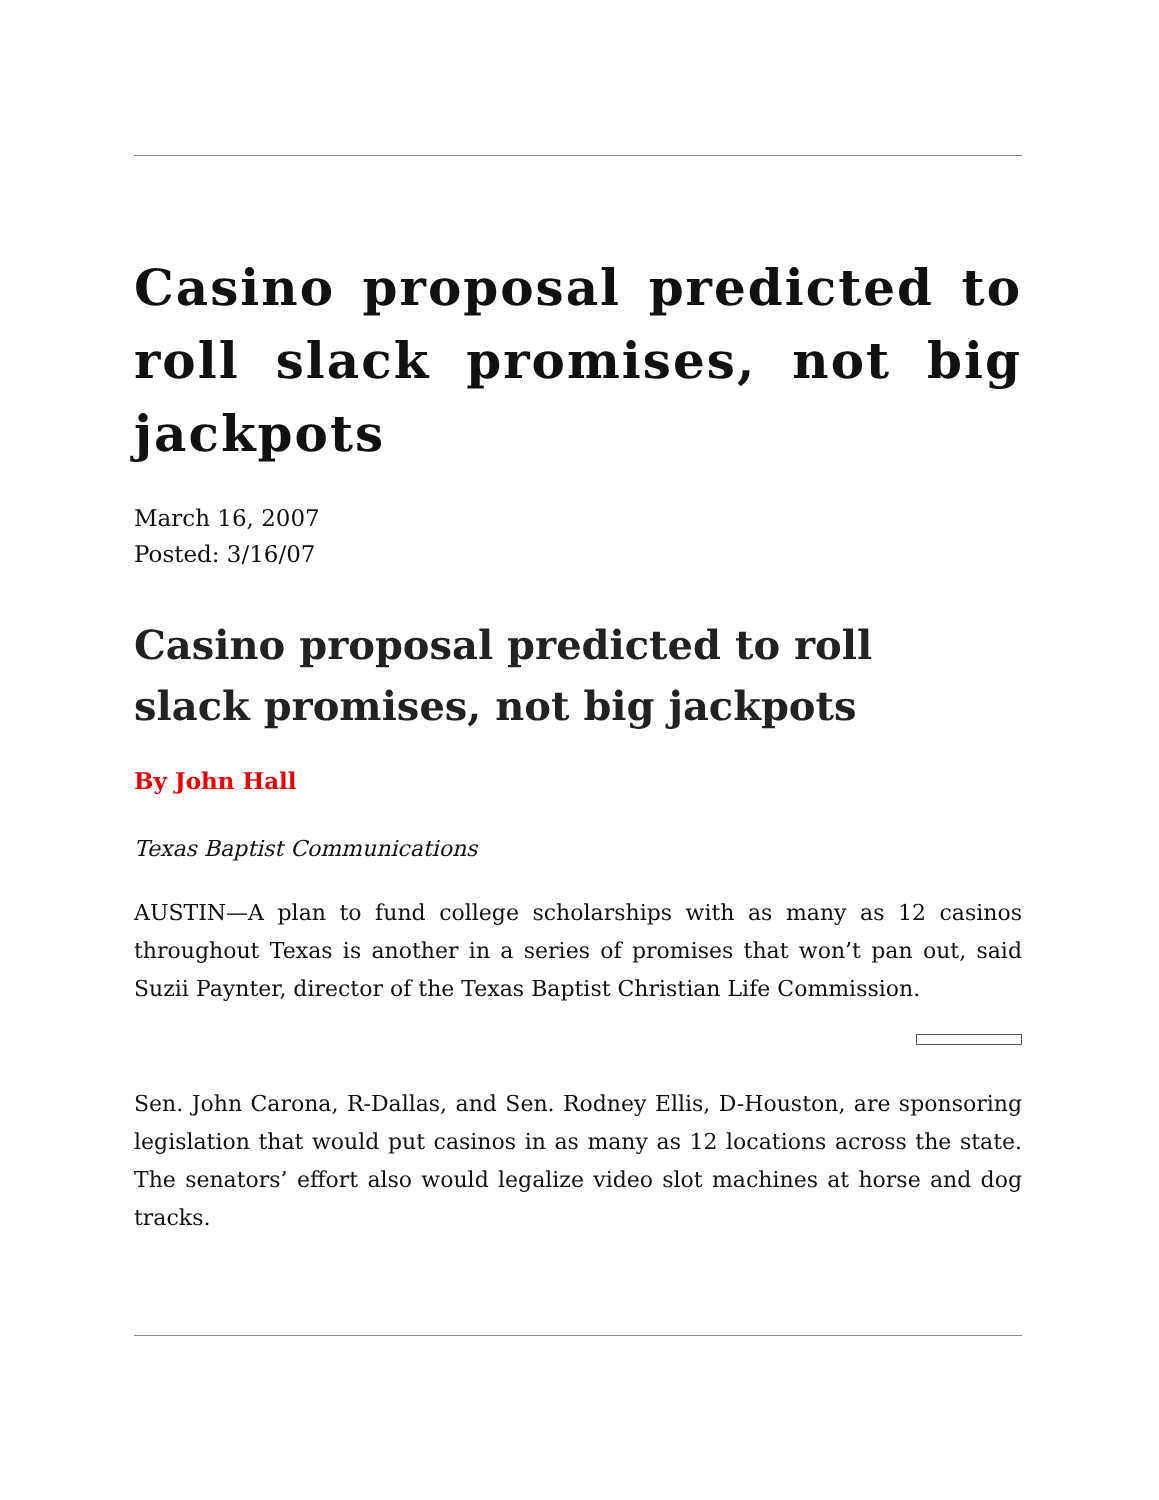Casino proposal predicted to roll slack promises, not big jackpots
March 16, 2007
Posted: 3/16/07
Casino proposal predicted to roll
slack promises, not big jackpots
By John Hall
Texas Baptist Communications
AUSTIN—A plan to fund college scholarships with as many as 12 casinos throughout Texas is another in a series of promises that won’t pan out, said Suzii Paynter, director of the Texas Baptist Christian Life Commission.
Sen. John Carona, R-Dallas, and Sen. Rodney Ellis, D-Houston, are sponsoring legislation that would put casinos in as many as 12 locations across the state. The senators’ effort also would legalize video slot machines at horse and dog tracks.